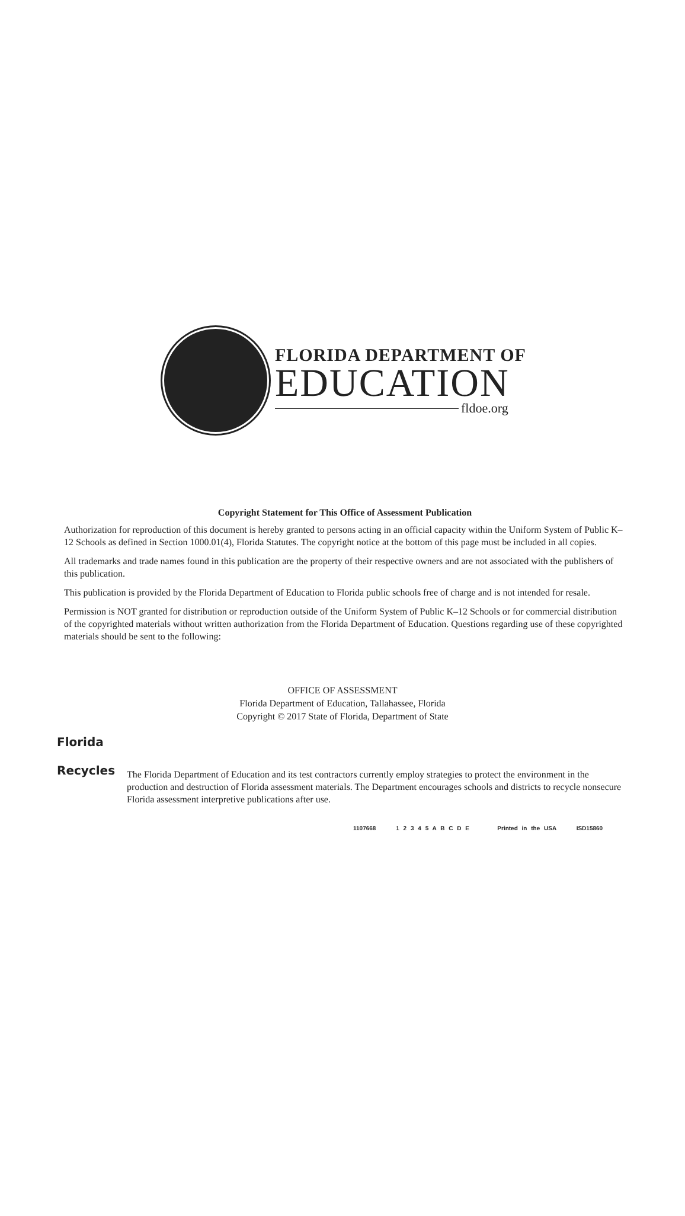FLORIDA DEPARTMENT OF
EDUCATION
fldoe.org
Copyright Statement for This Office of Assessment Publication
Authorization for reproduction of this document is hereby granted to persons acting in an official capacity within the Uniform System of Public K–12 Schools as defined in Section 1000.01(4), Florida Statutes. The copyright notice at the bottom of this page must be included in all copies.
All trademarks and trade names found in this publication are the property of their respective owners and are not associated with the publishers of this publication.
This publication is provided by the Florida Department of Education to Florida public schools free of charge and is not intended for resale.
Permission is NOT granted for distribution or reproduction outside of the Uniform System of Public K–12 Schools or for commercial distribution of the copyrighted materials without written authorization from the Florida Department of Education. Questions regarding use of these copyrighted materials should be sent to the following:
OFFICE OF ASSESSMENT
Florida Department of Education, Tallahassee, Florida
Copyright © 2017 State of Florida, Department of State
Florida
Recycles
The Florida Department of Education and its test contractors currently employ strategies to protect the environment in the production and destruction of Florida assessment materials. The Department encourages schools and districts to recycle nonsecure Florida assessment interpretive publications after use.
1107668 1 2 3 4 5 A B C D E Printed in the USA ISD15860